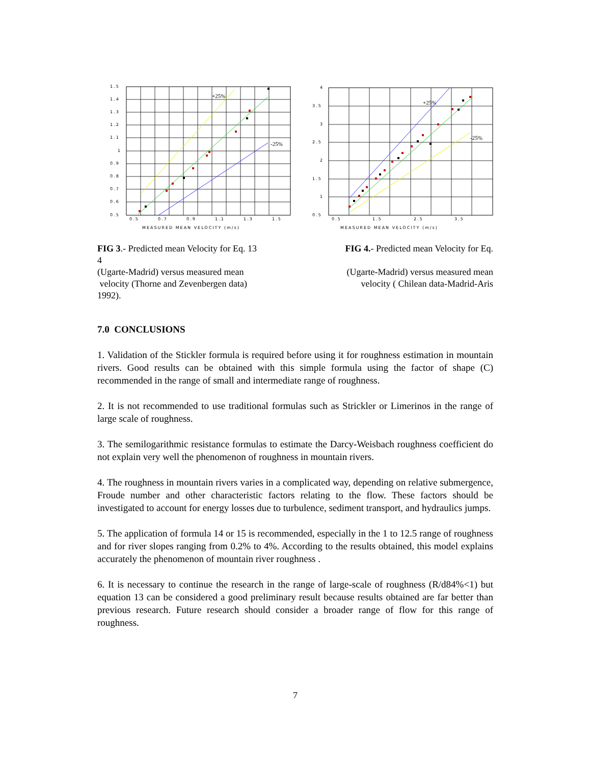+25%
-25%
1.5
1.4
1.3
1.2
1.1
1
0.9
0.8
0.7
0.6
0.5
0.5
0.7
0.9
1.1
1.3
1.5
MEASURED MEAN VELOCITY (m/s)
+25%
-25%
4
3.5
3
2.5
2
1.5
1
0.5
0.5
1.5
2.5
3.5
MEASURED MEAN VELOCITY (m/s)
FIG 3.- Predicted mean Velocity for Eq. 13
4
(Ugarte-Madrid) versus measured mean
velocity (Thorne and Zevenbergen data)
1992).
FIG 4.- Predicted mean Velocity for Eq.
(Ugarte-Madrid) versus measured mean
velocity ( Chilean data-Madrid-Aris
7.0 CONCLUSIONS
1. Validation of the Stickler formula is required before using it for roughness estimation in mountain rivers. Good results can be obtained with this simple formula using the factor of shape (C) recommended in the range of small and intermediate range of roughness.
2. It is not recommended to use traditional formulas such as Strickler or Limerinos in the range of large scale of roughness.
3. The semilogarithmic resistance formulas to estimate the Darcy-Weisbach roughness coefficient do not explain very well the phenomenon of roughness in mountain rivers.
4. The roughness in mountain rivers varies in a complicated way, depending on relative submergence, Froude number and other characteristic factors relating to the flow. These factors should be investigated to account for energy losses due to turbulence, sediment transport, and hydraulics jumps.
5. The application of formula 14 or 15 is recommended, especially in the 1 to 12.5 range of roughness and for river slopes ranging from 0.2% to 4%. According to the results obtained, this model explains accurately the phenomenon of mountain river roughness .
6. It is necessary to continue the research in the range of large-scale of roughness (R/d84%<1) but equation 13 can be considered a good preliminary result because results obtained are far better than previous research. Future research should consider a broader range of flow for this range of roughness.
7